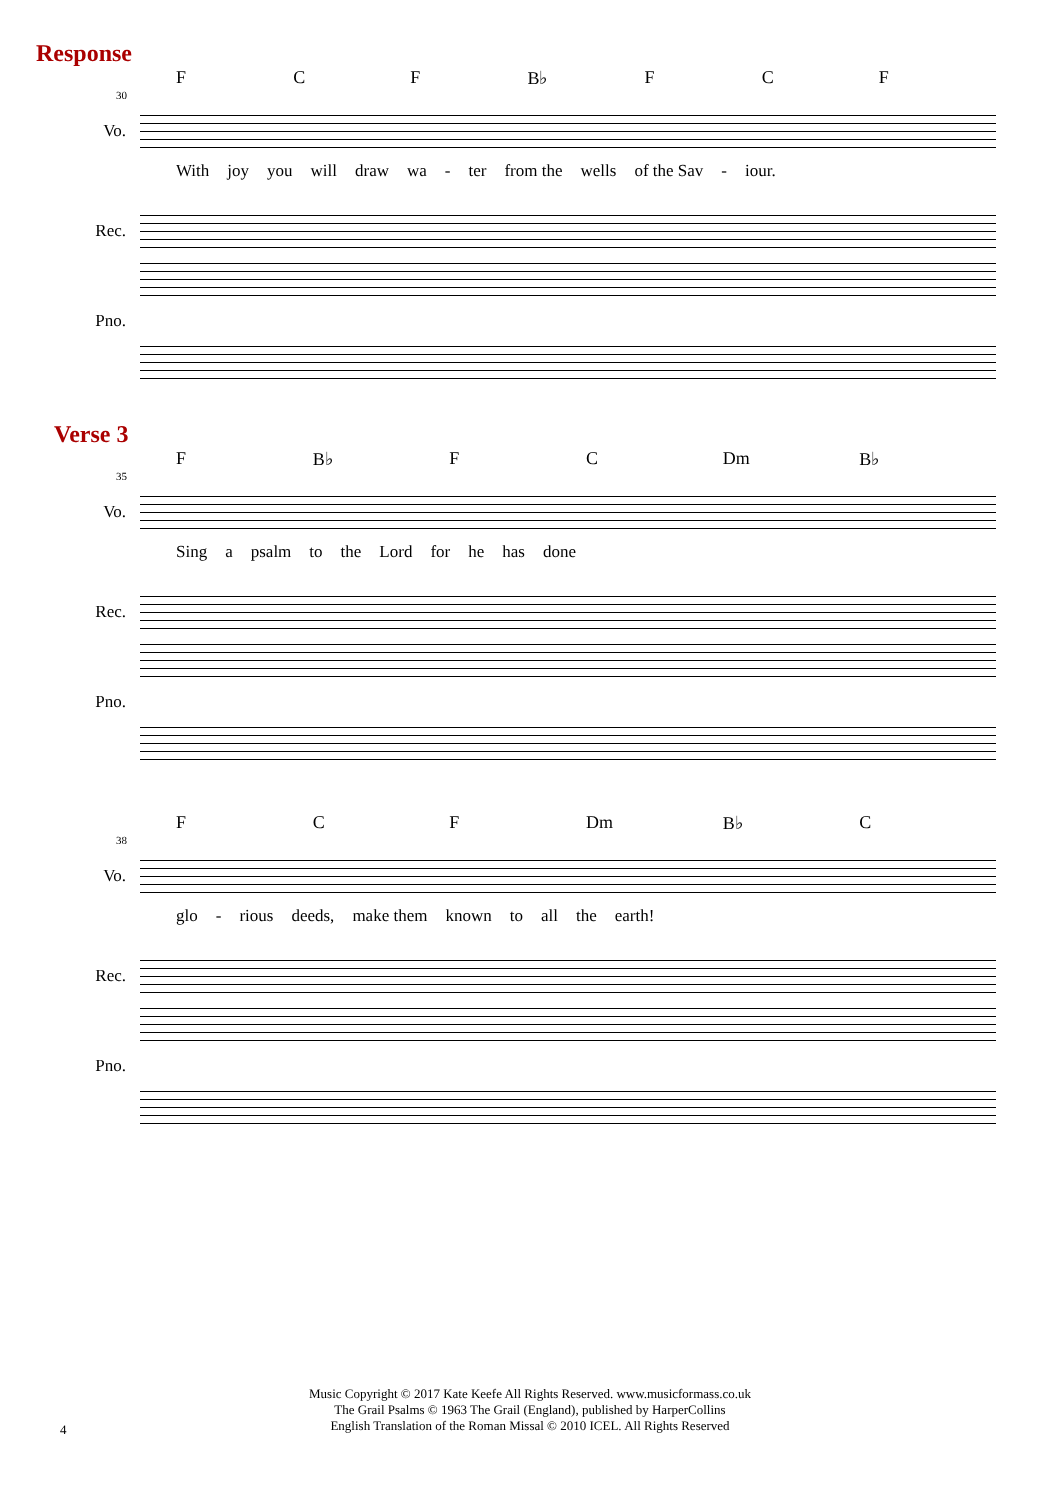Response
F C F B♭ F C F
30
Vo.
With joy you will draw wa - ter from the wells of the Sav - iour.
Rec.
Pno.
Verse 3
F B♭ F C Dm B♭
35
Vo.
Sing a psalm to the Lord for he has done
Rec.
Pno.
F C F Dm B♭ C
38
Vo.
glo - rious deeds, make them known to all the earth!
Rec.
Pno.
Music Copyright © 2017 Kate Keefe All Rights Reserved. www.musicformass.co.uk
The Grail Psalms © 1963 The Grail (England), published by HarperCollins
English Translation of the Roman Missal © 2010 ICEL. All Rights Reserved
4